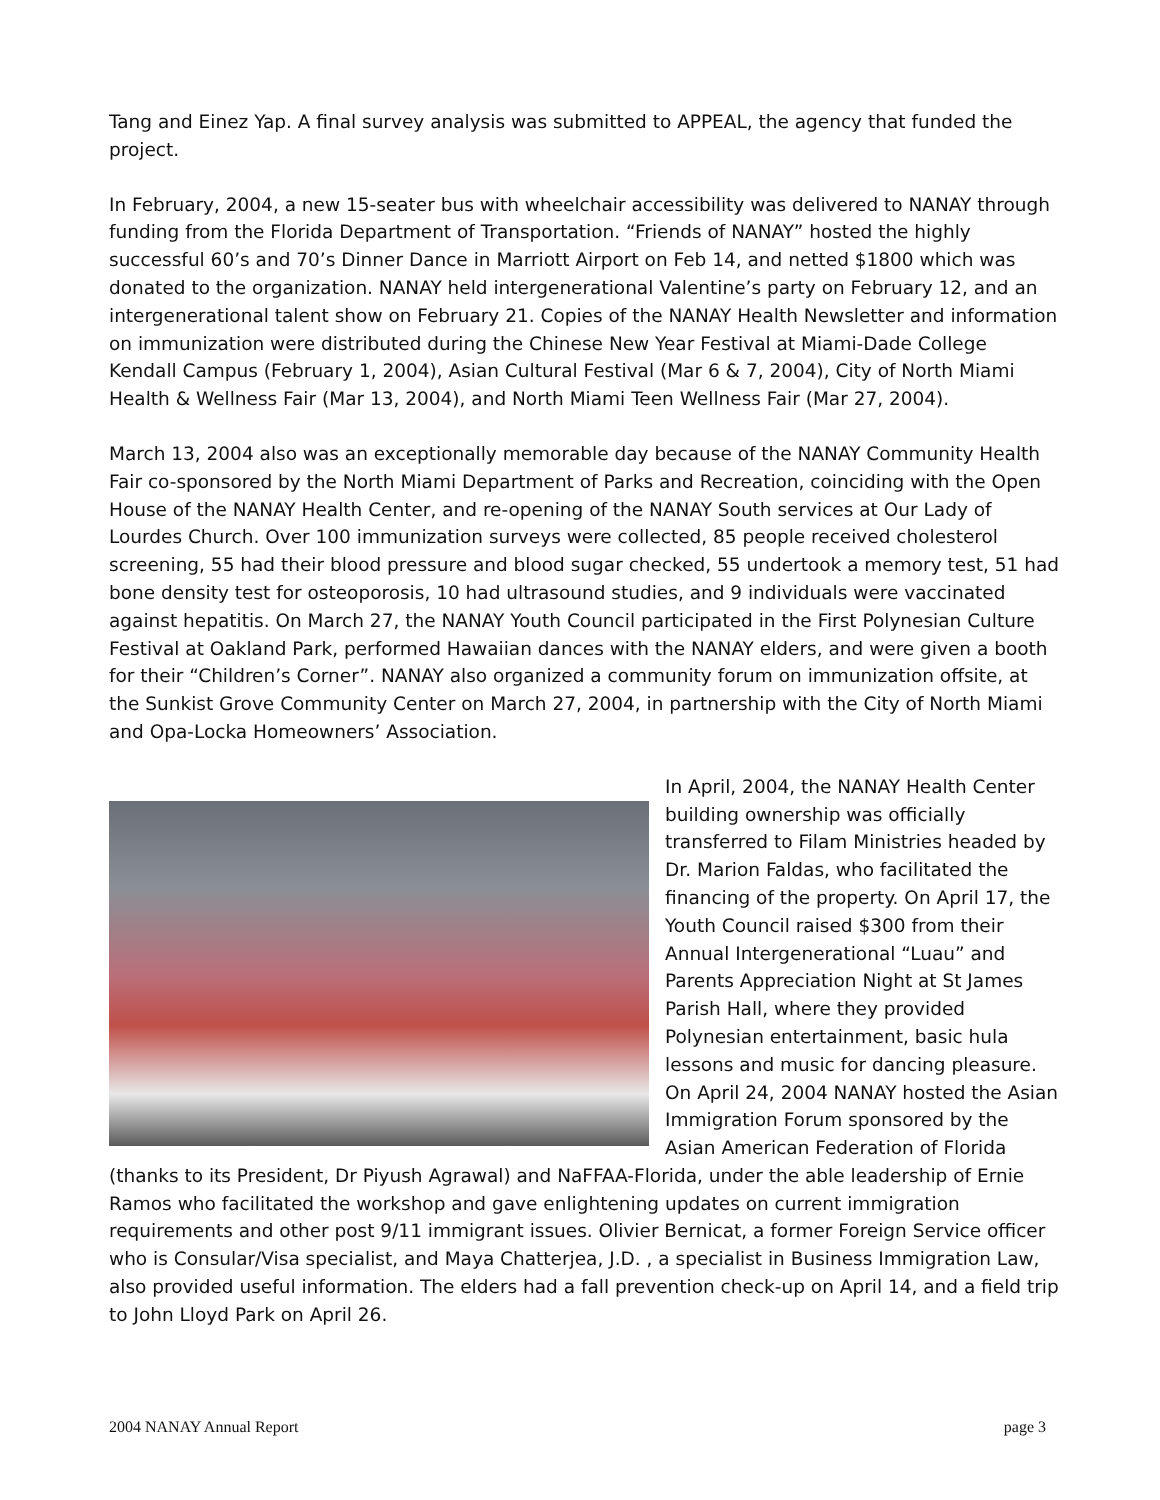Tang and Einez Yap. A final survey analysis was submitted to APPEAL, the agency that funded the project.
In February, 2004, a new 15-seater bus with wheelchair accessibility was delivered to NANAY through funding from the Florida Department of Transportation. “Friends of NANAY” hosted the highly successful 60’s and 70’s Dinner Dance in Marriott Airport on Feb 14, and netted $1800 which was donated to the organization. NANAY held intergenerational Valentine’s party on February 12, and an intergenerational talent show on February 21. Copies of the NANAY Health Newsletter and information on immunization were distributed during the Chinese New Year Festival at Miami-Dade College Kendall Campus (February 1, 2004), Asian Cultural Festival (Mar 6 & 7, 2004), City of North Miami Health & Wellness Fair (Mar 13, 2004), and North Miami Teen Wellness Fair (Mar 27, 2004).
March 13, 2004 also was an exceptionally memorable day because of the NANAY Community Health Fair co-sponsored by the North Miami Department of Parks and Recreation, coinciding with the Open House of the NANAY Health Center, and re-opening of the NANAY South services at Our Lady of Lourdes Church. Over 100 immunization surveys were collected, 85 people received cholesterol screening, 55 had their blood pressure and blood sugar checked, 55 undertook a memory test, 51 had bone density test for osteoporosis, 10 had ultrasound studies, and 9 individuals were vaccinated against hepatitis. On March 27, the NANAY Youth Council participated in the First Polynesian Culture Festival at Oakland Park, performed Hawaiian dances with the NANAY elders, and were given a booth for their “Children’s Corner”. NANAY also organized a community forum on immunization offsite, at the Sunkist Grove Community Center on March 27, 2004, in partnership with the City of North Miami and Opa-Locka Homeowners’ Association.
In April, 2004, the NANAY Health Center building ownership was officially transferred to Filam Ministries headed by Dr. Marion Faldas, who facilitated the financing of the property. On April 17, the Youth Council raised $300 from their Annual Intergenerational “Luau” and Parents Appreciation Night at St James Parish Hall, where they provided Polynesian entertainment, basic hula lessons and music for dancing pleasure. On April 24, 2004 NANAY hosted the Asian Immigration Forum sponsored by the Asian American Federation of Florida (thanks to its President, Dr Piyush Agrawal) and NaFFAA-Florida, under the able leadership of Ernie Ramos who facilitated the workshop and gave enlightening updates on current immigration requirements and other post 9/11 immigrant issues. Olivier Bernicat, a former Foreign Service officer who is Consular/Visa specialist, and Maya Chatterjea, J.D. , a specialist in Business Immigration Law, also provided useful information. The elders had a fall prevention check-up on April 14, and a field trip to John Lloyd Park on April 26.
2004 NANAY Annual Report page 3